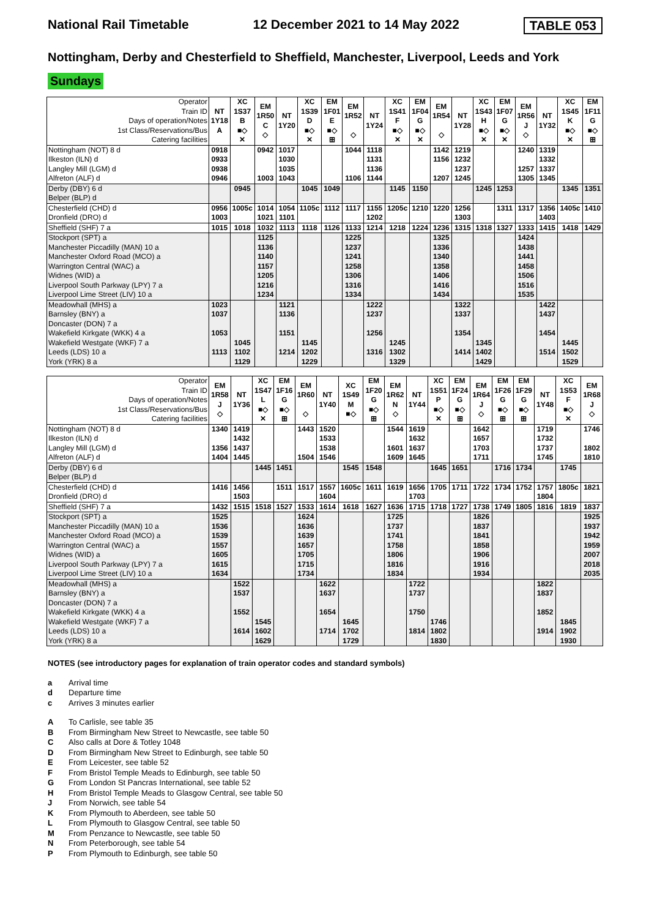National Rail Timetable 12 December 2021 to 14 May 2022 TABLE 053
Nottingham, Derby and Chesterfield to Sheffield, Manchester, Liverpool, Leeds and York
Sundays
| Operator Train ID Days of operation/Notes 1st Class/Reservations/Bus Catering facilities | NT 1Y18 A | XC 1S37 B ■◇ ✕ | EM 1R50 C ◇ | NT 1Y20 | XC 1S39 D ■◇ ✕ | EM 1F01 E ■◇ ⊞ | EM 1R52 ◇ | NT 1Y24 | XC 1S41 F ■◇ ✕ | EM 1F04 G ■◇ ✕ | EM 1R54 ◇ | NT 1Y28 | XC 1S43 H ■◇ ✕ | EM 1F07 G ■◇ ✕ | EM 1R56 J ◇ | NT 1Y32 | XC 1S45 K ■◇ ✕ | EM 1F11 G ■◇ ⊞ |
| Nottingham (NOT) 8 d | 0918 | | 0942 | 1017 | | | 1044 | 1118 | | | 1142 | 1219 | | | 1240 | 1319 | | |
| Ilkeston (ILN) d | 0933 | | | 1030 | | | | 1131 | | | 1156 | 1232 | | | | 1332 | | |
| Langley Mill (LGM) d | 0938 | | | 1035 | | | | 1136 | | | | 1237 | | | 1257 | 1337 | | |
| Alfreton (ALF) d | 0946 | | 1003 | 1043 | | | 1106 | 1144 | | | 1207 | 1245 | | | 1305 | 1345 | | |
| Derby (DBY) 6 d | | 0945 | | | 1045 | 1049 | | | 1145 | 1150 | | | 1245 | 1253 | | | 1345 | 1351 |
| Belper (BLP) d | | | | | | | | | | | | | | | | | | |
| Chesterfield (CHD) d | 0956 | 1005c | 1014 | 1054 | 1105c | 1112 | 1117 | 1155 | 1205c | 1210 | 1220 | 1256 | | 1311 | 1317 | 1356 | 1405c | 1410 |
| Dronfield (DRO) d | 1003 | | 1021 | 1101 | | | | 1202 | | | | 1303 | | | | 1403 | | |
| Sheffield (SHF) 7 a | 1015 | 1018 | 1032 | 1113 | 1118 | 1126 | 1133 | 1214 | 1218 | 1224 | 1236 | 1315 | 1318 | 1327 | 1333 | 1415 | 1418 | 1429 |
| Stockport (SPT) a | | | 1125 | | | | 1225 | | | | 1325 | | | | 1424 | | | |
| Manchester Piccadilly (MAN) 10 a | | | 1136 | | | | 1237 | | | | 1336 | | | | 1438 | | | |
| Manchester Oxford Road (MCO) a | | | 1140 | | | | 1241 | | | | 1340 | | | | 1441 | | | |
| Warrington Central (WAC) a | | | 1157 | | | | 1258 | | | | 1358 | | | | 1458 | | | |
| Widnes (WID) a | | | 1205 | | | | 1306 | | | | 1406 | | | | 1506 | | | |
| Liverpool South Parkway (LPY) 7 a | | | 1216 | | | | 1316 | | | | 1416 | | | | 1516 | | | |
| Liverpool Lime Street (LIV) 10 a | | | 1234 | | | | 1334 | | | | 1434 | | | | 1535 | | | |
| Meadowhall (MHS) a | 1023 | | | 1121 | | | | 1222 | | | | 1322 | | | | 1422 | | |
| Barnsley (BNY) a | 1037 | | | 1136 | | | | 1237 | | | | 1337 | | | | 1437 | | |
| Doncaster (DON) 7 a | | | | | | | | | | | | | | | | | | |
| Wakefield Kirkgate (WKK) 4 a | 1053 | | | 1151 | | | | 1256 | | | | 1354 | | | | 1454 | | |
| Wakefield Westgate (WKF) 7 a | | 1045 | | | 1145 | | | | 1245 | | | | 1345 | | | | 1445 | |
| Leeds (LDS) 10 a | 1113 | 1102 | | 1214 | 1202 | | | 1316 | 1302 | | | 1414 | 1402 | | | 1514 | 1502 | |
| York (YRK) 8 a | | 1129 | | | 1229 | | | | 1329 | | | | 1429 | | | | 1529 | |
| Operator Train ID Days of operation/Notes 1st Class/Reservations/Bus Catering facilities | EM 1R58 J ◇ | NT 1Y36 | XC 1S47 L ■◇ ✕ | EM 1F16 G ■◇ ⊞ | EM 1R60 ◇ | NT 1Y40 | XC 1S49 M ■◇ | EM 1F20 G ■◇ ⊞ | EM 1R62 N ◇ | NT 1Y44 | XC 1S51 P ■◇ ✕ | EM 1F24 G ■◇ ⊞ | EM 1R64 J ◇ | EM 1F26 G ■◇ ⊞ | EM 1F29 G ■◇ ⊞ | NT 1Y48 | XC 1S53 F ■◇ ✕ | EM 1R68 J ◇ |
| Nottingham (NOT) 8 d | 1340 | 1419 | | | 1443 | 1520 | | | 1544 | 1619 | | | 1642 | | | 1719 | | 1746 |
| Ilkeston (ILN) d | | 1432 | | | | 1533 | | | | 1632 | | | 1657 | | | 1732 | | |
| Langley Mill (LGM) d | 1356 | 1437 | | | | 1538 | | | 1601 | 1637 | | | 1703 | | | 1737 | | 1802 |
| Alfreton (ALF) d | 1404 | 1445 | | | 1504 | 1546 | | | 1609 | 1645 | | | 1711 | | | 1745 | | 1810 |
| Derby (DBY) 6 d | | | 1445 | 1451 | | | 1545 | 1548 | | | 1645 | 1651 | | 1716 | 1734 | | 1745 | |
| Belper (BLP) d | | | | | | | | | | | | | | | | | | |
| Chesterfield (CHD) d | 1416 | 1456 | | 1511 | 1517 | 1557 | 1605c | 1611 | 1619 | 1656 | 1705 | 1711 | 1722 | 1734 | 1752 | 1757 | 1805c | 1821 |
| Dronfield (DRO) d | | 1503 | | | | 1604 | | | | 1703 | | | | | | 1804 | | |
| Sheffield (SHF) 7 a | 1432 | 1515 | 1518 | 1527 | 1533 | 1614 | 1618 | 1627 | 1636 | 1715 | 1718 | 1727 | 1738 | 1749 | 1805 | 1816 | 1819 | 1837 |
| Stockport (SPT) a | 1525 | | | | 1624 | | | | 1725 | | | | 1826 | | | | | 1925 |
| Manchester Piccadilly (MAN) 10 a | 1536 | | | | 1636 | | | | 1737 | | | | 1837 | | | | | 1937 |
| Manchester Oxford Road (MCO) a | 1539 | | | | 1639 | | | | 1741 | | | | 1841 | | | | | 1942 |
| Warrington Central (WAC) a | 1557 | | | | 1657 | | | | 1758 | | | | 1858 | | | | | 1959 |
| Widnes (WID) a | 1605 | | | | 1705 | | | | 1806 | | | | 1906 | | | | | 2007 |
| Liverpool South Parkway (LPY) 7 a | 1615 | | | | 1715 | | | | 1816 | | | | 1916 | | | | | 2018 |
| Liverpool Lime Street (LIV) 10 a | 1634 | | | | 1734 | | | | 1834 | | | | 1934 | | | | | 2035 |
| Meadowhall (MHS) a | | 1522 | | | | 1622 | | | | 1722 | | | | | | 1822 | | |
| Barnsley (BNY) a | | 1537 | | | | 1637 | | | | 1737 | | | | | | 1837 | | |
| Doncaster (DON) 7 a | | | | | | | | | | | | | | | | | | |
| Wakefield Kirkgate (WKK) 4 a | | 1552 | | | | 1654 | | | | 1750 | | | | | | 1852 | | |
| Wakefield Westgate (WKF) 7 a | | | 1545 | | | | 1645 | | | | 1746 | | | | | | 1845 | |
| Leeds (LDS) 10 a | | 1614 | 1602 | | | 1714 | 1702 | | | 1814 | 1802 | | | | | 1914 | 1902 | |
| York (YRK) 8 a | | | 1629 | | | | 1729 | | | | 1830 | | | | | | 1930 | |
NOTES (see introductory pages for explanation of train operator codes and standard symbols)
a Arrival time
d Departure time
c Arrives 3 minutes earlier
A To Carlisle, see table 35
B From Birmingham New Street to Newcastle, see table 50
C Also calls at Dore & Totley 1048
D From Birmingham New Street to Edinburgh, see table 50
E From Leicester, see table 52
F From Bristol Temple Meads to Edinburgh, see table 50
G From London St Pancras International, see table 52
H From Bristol Temple Meads to Glasgow Central, see table 50
J From Norwich, see table 54
K From Plymouth to Aberdeen, see table 50
L From Plymouth to Glasgow Central, see table 50
M From Penzance to Newcastle, see table 50
N From Peterborough, see table 54
P From Plymouth to Edinburgh, see table 50